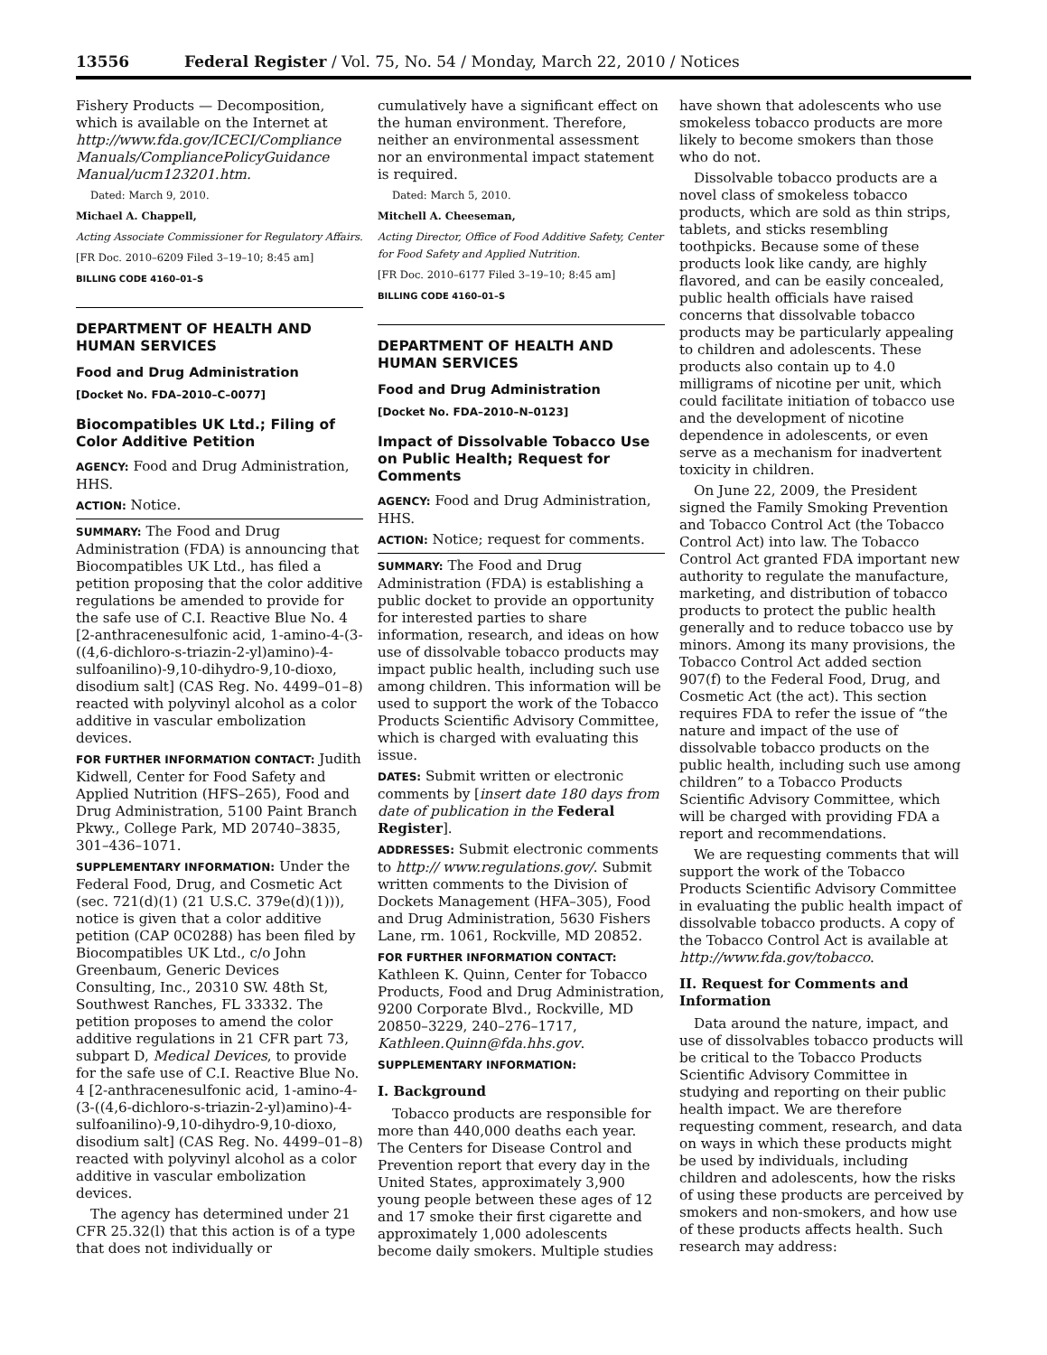13556 Federal Register / Vol. 75, No. 54 / Monday, March 22, 2010 / Notices
Fishery Products — Decomposition, which is available on the Internet at http://www.fda.gov/ICECI/Compliance Manuals/CompliancePolicyGuidance Manual/ucm123201.htm.
Dated: March 9, 2010.
Michael A. Chappell,
Acting Associate Commissioner for Regulatory Affairs.
[FR Doc. 2010–6209 Filed 3–19–10; 8:45 am]
BILLING CODE 4160–01–S
DEPARTMENT OF HEALTH AND HUMAN SERVICES
Food and Drug Administration
[Docket No. FDA–2010–C–0077]
Biocompatibles UK Ltd.; Filing of Color Additive Petition
AGENCY: Food and Drug Administration, HHS.
ACTION: Notice.
SUMMARY: The Food and Drug Administration (FDA) is announcing that Biocompatibles UK Ltd., has filed a petition proposing that the color additive regulations be amended to provide for the safe use of C.I. Reactive Blue No. 4 [2-anthracenesulfonic acid, 1-amino-4-(3-((4,6-dichloro-s-triazin-2-yl)amino)-4-sulfoanilino)-9,10-dihydro-9,10-dioxo, disodium salt] (CAS Reg. No. 4499–01–8) reacted with polyvinyl alcohol as a color additive in vascular embolization devices.
FOR FURTHER INFORMATION CONTACT: Judith Kidwell, Center for Food Safety and Applied Nutrition (HFS–265), Food and Drug Administration, 5100 Paint Branch Pkwy., College Park, MD 20740–3835, 301–436–1071.
SUPPLEMENTARY INFORMATION: Under the Federal Food, Drug, and Cosmetic Act (sec. 721(d)(1) (21 U.S.C. 379e(d)(1))), notice is given that a color additive petition (CAP 0C0288) has been filed by Biocompatibles UK Ltd., c/o John Greenbaum, Generic Devices Consulting, Inc., 20310 SW. 48th St, Southwest Ranches, FL 33332. The petition proposes to amend the color additive regulations in 21 CFR part 73, subpart D, Medical Devices, to provide for the safe use of C.I. Reactive Blue No. 4 [2-anthracenesulfonic acid, 1-amino-4-(3-((4,6-dichloro-s-triazin-2-yl)amino)-4-sulfoanilino)-9,10-dihydro-9,10-dioxo, disodium salt] (CAS Reg. No. 4499–01–8) reacted with polyvinyl alcohol as a color additive in vascular embolization devices.
The agency has determined under 21 CFR 25.32(l) that this action is of a type that does not individually or
cumulatively have a significant effect on the human environment. Therefore, neither an environmental assessment nor an environmental impact statement is required.
Dated: March 5, 2010.
Mitchell A. Cheeseman,
Acting Director, Office of Food Additive Safety, Center for Food Safety and Applied Nutrition.
[FR Doc. 2010–6177 Filed 3–19–10; 8:45 am]
BILLING CODE 4160–01–S
DEPARTMENT OF HEALTH AND HUMAN SERVICES
Food and Drug Administration
[Docket No. FDA–2010–N–0123]
Impact of Dissolvable Tobacco Use on Public Health; Request for Comments
AGENCY: Food and Drug Administration, HHS.
ACTION: Notice; request for comments.
SUMMARY: The Food and Drug Administration (FDA) is establishing a public docket to provide an opportunity for interested parties to share information, research, and ideas on how use of dissolvable tobacco products may impact public health, including such use among children. This information will be used to support the work of the Tobacco Products Scientific Advisory Committee, which is charged with evaluating this issue.
DATES: Submit written or electronic comments by [insert date 180 days from date of publication in the Federal Register].
ADDRESSES: Submit electronic comments to http:// www.regulations.gov/. Submit written comments to the Division of Dockets Management (HFA–305), Food and Drug Administration, 5630 Fishers Lane, rm. 1061, Rockville, MD 20852.
FOR FURTHER INFORMATION CONTACT: Kathleen K. Quinn, Center for Tobacco Products, Food and Drug Administration, 9200 Corporate Blvd., Rockville, MD 20850–3229, 240–276–1717, Kathleen.Quinn@fda.hhs.gov.
SUPPLEMENTARY INFORMATION:
I. Background
Tobacco products are responsible for more than 440,000 deaths each year. The Centers for Disease Control and Prevention report that every day in the United States, approximately 3,900 young people between these ages of 12 and 17 smoke their first cigarette and approximately 1,000 adolescents become daily smokers. Multiple studies
have shown that adolescents who use smokeless tobacco products are more likely to become smokers than those who do not.
Dissolvable tobacco products are a novel class of smokeless tobacco products, which are sold as thin strips, tablets, and sticks resembling toothpicks. Because some of these products look like candy, are highly flavored, and can be easily concealed, public health officials have raised concerns that dissolvable tobacco products may be particularly appealing to children and adolescents. These products also contain up to 4.0 milligrams of nicotine per unit, which could facilitate initiation of tobacco use and the development of nicotine dependence in adolescents, or even serve as a mechanism for inadvertent toxicity in children.
On June 22, 2009, the President signed the Family Smoking Prevention and Tobacco Control Act (the Tobacco Control Act) into law. The Tobacco Control Act granted FDA important new authority to regulate the manufacture, marketing, and distribution of tobacco products to protect the public health generally and to reduce tobacco use by minors. Among its many provisions, the Tobacco Control Act added section 907(f) to the Federal Food, Drug, and Cosmetic Act (the act). This section requires FDA to refer the issue of “the nature and impact of the use of dissolvable tobacco products on the public health, including such use among children” to a Tobacco Products Scientific Advisory Committee, which will be charged with providing FDA a report and recommendations.
We are requesting comments that will support the work of the Tobacco Products Scientific Advisory Committee in evaluating the public health impact of dissolvable tobacco products. A copy of the Tobacco Control Act is available at http://www.fda.gov/tobacco.
II. Request for Comments and Information
Data around the nature, impact, and use of dissolvables tobacco products will be critical to the Tobacco Products Scientific Advisory Committee in studying and reporting on their public health impact. We are therefore requesting comment, research, and data on ways in which these products might be used by individuals, including children and adolescents, how the risks of using these products are perceived by smokers and non-smokers, and how use of these products affects health. Such research may address: